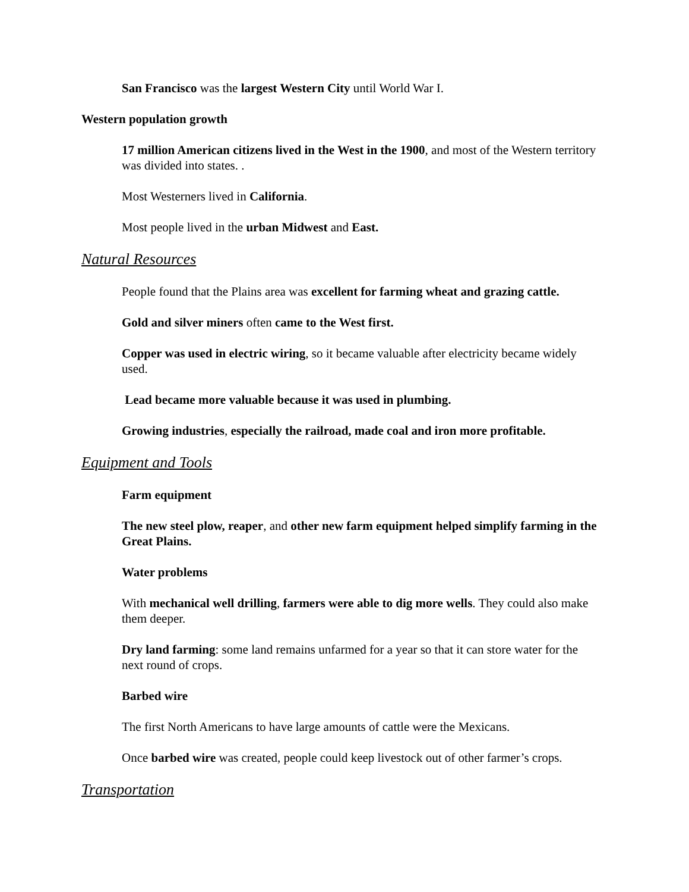San Francisco was the largest Western City until World War I.
Western population growth
17 million American citizens lived in the West in the 1900, and most of the Western territory was divided into states. .
Most Westerners lived in California.
Most people lived in the urban Midwest and East.
Natural Resources
People found that the Plains area was excellent for farming wheat and grazing cattle.
Gold and silver miners often came to the West first.
Copper was used in electric wiring, so it became valuable after electricity became widely used.
Lead became more valuable because it was used in plumbing.
Growing industries, especially the railroad, made coal and iron more profitable.
Equipment and Tools
Farm equipment
The new steel plow, reaper, and other new farm equipment helped simplify farming in the Great Plains.
Water problems
With mechanical well drilling, farmers were able to dig more wells. They could also make them deeper.
Dry land farming: some land remains unfarmed for a year so that it can store water for the next round of crops.
Barbed wire
The first North Americans to have large amounts of cattle were the Mexicans.
Once barbed wire was created, people could keep livestock out of other farmer’s crops.
Transportation